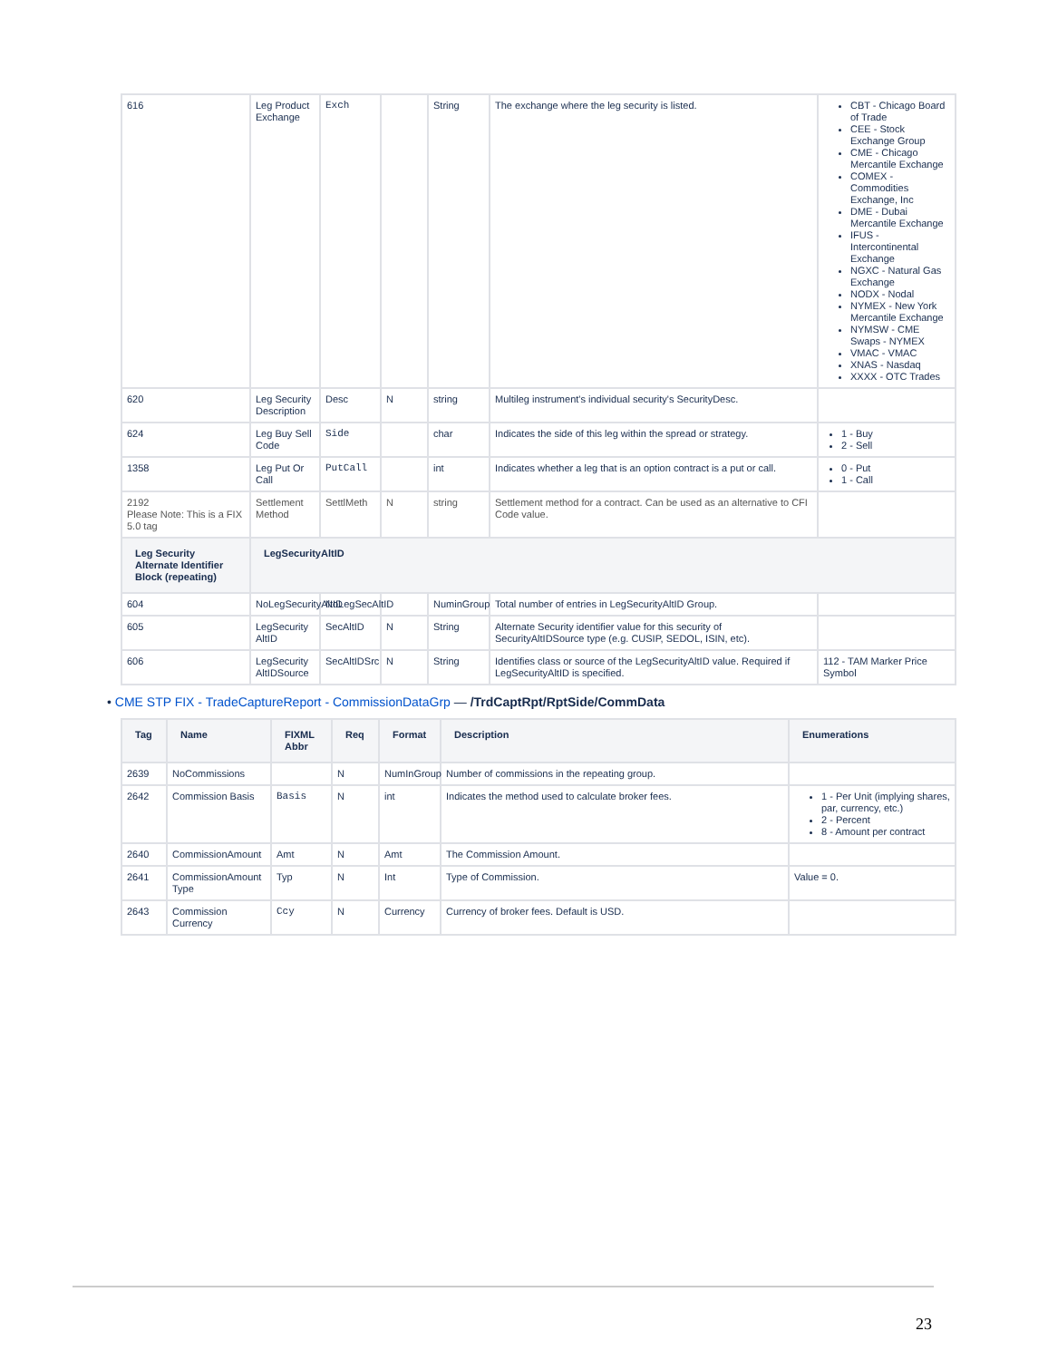| 616 | Leg Product Exchange | Exch | | String | The exchange where the leg security is listed. | CBT - Chicago Board of Trade CEE - Stock Exchange Group CME - Chicago Mercantile Exchange COMEX - Commodities Exchange, Inc DME - Dubai Mercantile Exchange IFUS - Intercontinental Exchange NGXC - Natural Gas Exchange NODX - Nodal NYMEX - New York Mercantile Exchange NYMSW - CME Swaps - NYMEX VMAC - VMAC XNAS - Nasdaq XXXX - OTC Trades |
| 620 | Leg Security Description | Desc | N | string | Multileg instrument's individual security's SecurityDesc. | |
| 624 | Leg Buy Sell Code | Side | | char | Indicates the side of this leg within the spread or strategy. | 1 - Buy 2 - Sell |
| 1358 | Leg Put Or Call | PutCall | | int | Indicates whether a leg that is an option contract is a put or call. | 0 - Put 1 - Call |
| 2192 Please Note: This is a FIX 5.0 tag | Settlement Method | SettlMeth | N | string | Settlement method for a contract. Can be used as an alternative to CFI Code value. | |
| Leg Security Alternate Identifier Block (repeating) | LegSecurityAltID | | | | | |
| 604 | NoLegSecurityAltID | NoLegSecAltID | | NuminGroup | Total number of entries in LegSecurityAltID Group. | |
| 605 | LegSecurity AltID | SecAltID | N | String | Alternate Security identifier value for this security of SecurityAltIDSource type (e.g. CUSIP, SEDOL, ISIN, etc). | |
| 606 | LegSecurity AltIDSource | SecAltIDSrc | N | String | Identifies class or source of the LegSecurityAltID value. Required if LegSecurityAltID is specified. | 112 - TAM Marker Price Symbol |
• CME STP FIX - TradeCaptureReport - CommissionDataGrp — /TrdCaptRpt/RptSide/CommData
| Tag | Name | FIXML Abbr | Req | Format | Description | Enumerations |
| --- | --- | --- | --- | --- | --- | --- |
| 2639 | NoCommissions | | N | NumInGroup | Number of commissions in the repeating group. | |
| 2642 | Commission Basis | Basis | N | int | Indicates the method used to calculate broker fees. | 1 - Per Unit (implying shares, par, currency, etc.) 2 - Percent 8 - Amount per contract |
| 2640 | CommissionAmount | Amt | N | Amt | The Commission Amount. | |
| 2641 | CommissionAmount Type | Typ | N | Int | Type of Commission. | Value = 0. |
| 2643 | Commission Currency | Ccy | N | Currency | Currency of broker fees. Default is USD. | |
23